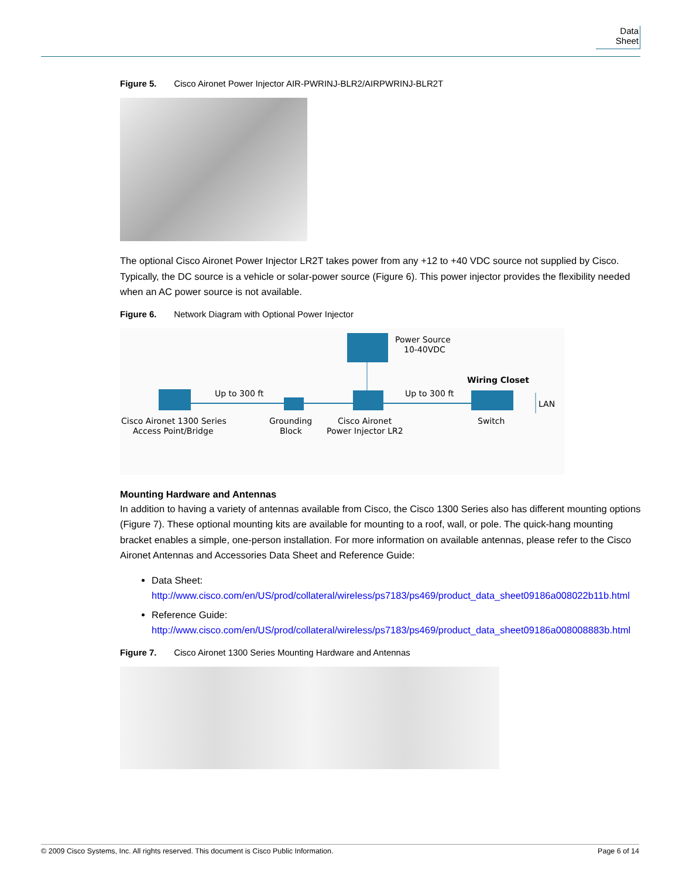Data Sheet
Figure 5. Cisco Aironet Power Injector AIR-PWRINJ-BLR2/AIRPWRINJ-BLR2T
The optional Cisco Aironet Power Injector LR2T takes power from any +12 to +40 VDC source not supplied by Cisco. Typically, the DC source is a vehicle or solar-power source (Figure 6). This power injector provides the flexibility needed when an AC power source is not available.
Figure 6. Network Diagram with Optional Power Injector
Power Source
10-40VDC
Up to 300 ft
Up to 300 ft
Wiring Closet
LAN
Cisco Aironet 1300 Series
Access Point/Bridge
Grounding
Block
Cisco Aironet
Power Injector LR2
Switch
Mounting Hardware and Antennas
In addition to having a variety of antennas available from Cisco, the Cisco 1300 Series also has different mounting options (Figure 7). These optional mounting kits are available for mounting to a roof, wall, or pole. The quick-hang mounting bracket enables a simple, one-person installation. For more information on available antennas, please refer to the Cisco Aironet Antennas and Accessories Data Sheet and Reference Guide:
Data Sheet:
http://www.cisco.com/en/US/prod/collateral/wireless/ps7183/ps469/product_data_sheet09186a008022b11b.html
Reference Guide:
http://www.cisco.com/en/US/prod/collateral/wireless/ps7183/ps469/product_data_sheet09186a008008883b.html
Figure 7. Cisco Aironet 1300 Series Mounting Hardware and Antennas
© 2009 Cisco Systems, Inc. All rights reserved. This document is Cisco Public Information. Page 6 of 14